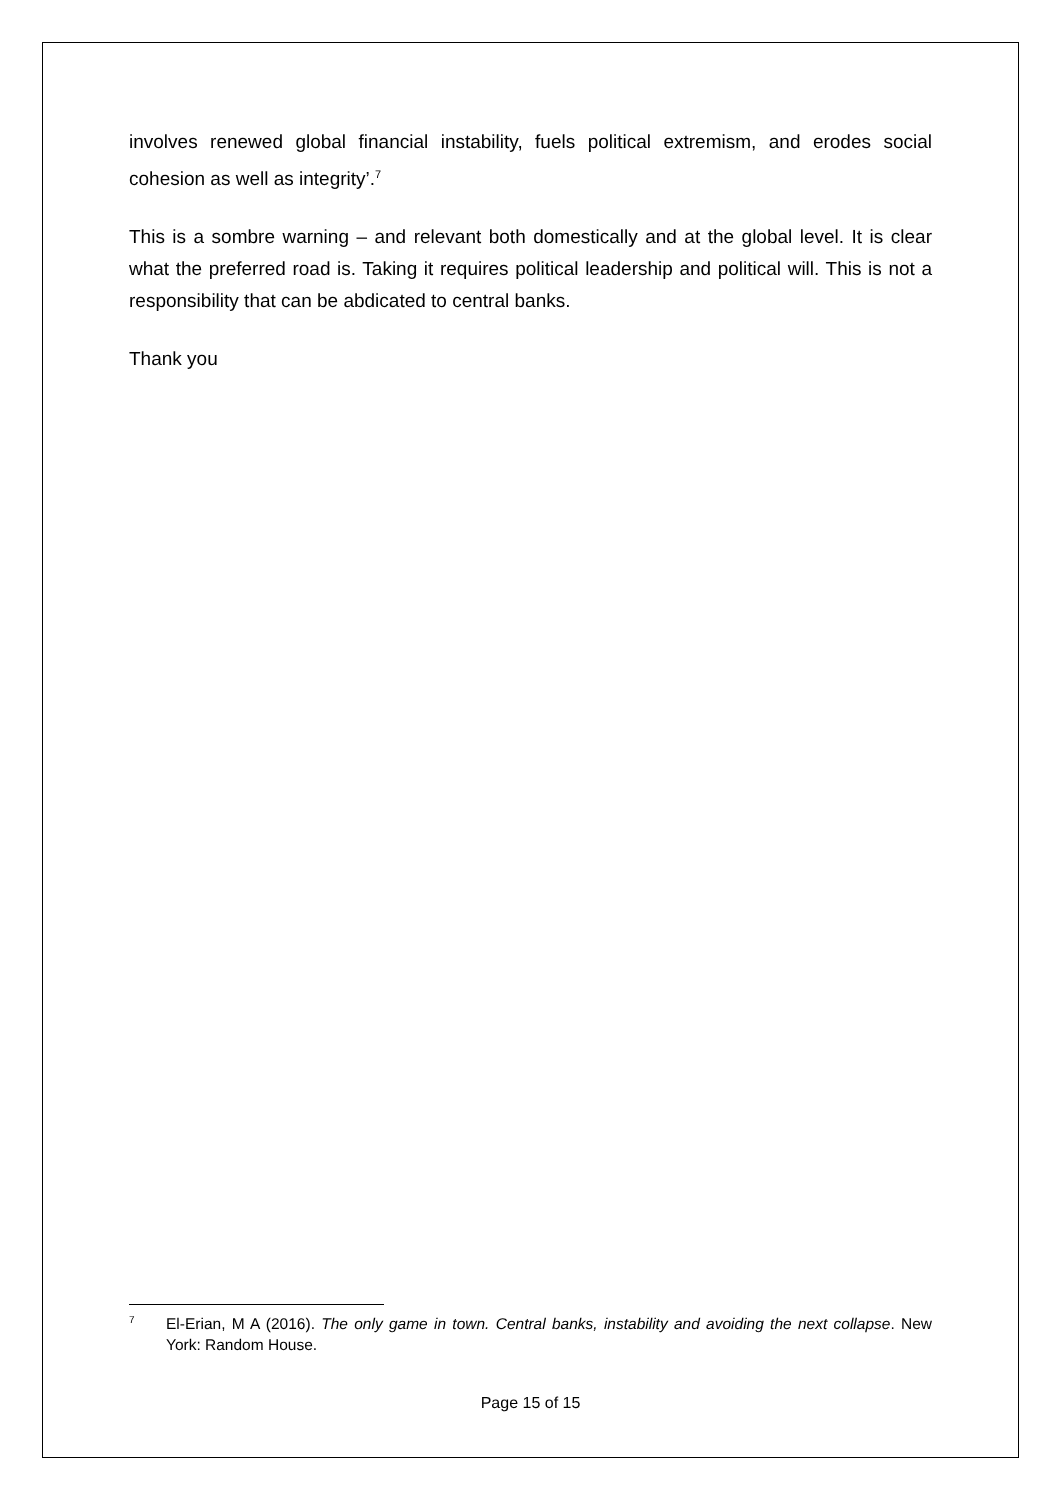involves renewed global financial instability, fuels political extremism, and erodes social cohesion as well as integrity’.<sup>7</sup>
This is a sombre warning – and relevant both domestically and at the global level. It is clear what the preferred road is. Taking it requires political leadership and political will. This is not a responsibility that can be abdicated to central banks.
Thank you
7 El-Erian, M A (2016). The only game in town. Central banks, instability and avoiding the next collapse. New York: Random House.
Page 15 of 15